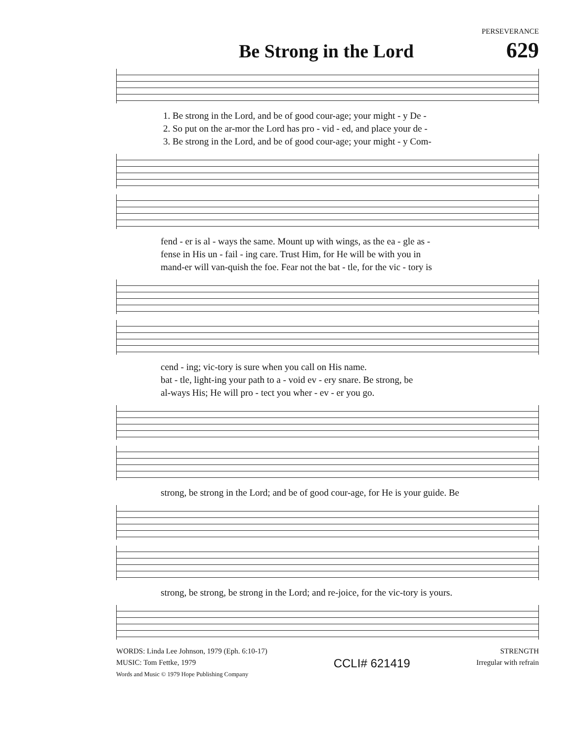PERSEVERANCE
Be Strong in the Lord
629
1. Be strong in the Lord, and be of good cour-age; your might - y De -
2. So put on the ar-mor the Lord has pro - vid - ed, and place your de -
3. Be strong in the Lord, and be of good cour-age; your might - y Com-
fend - er is al - ways the same. Mount up with wings, as the ea - gle as -
fense in His un - fail - ing care. Trust Him, for He will be with you in
mand-er will van-quish the foe. Fear not the bat - tle, for the vic - tory is
cend - ing; vic-tory is sure when you call on His name.
bat - tle, light-ing your path to a - void ev - ery snare. Be strong, be
al-ways His; He will pro - tect you wher - ev - er you go.
strong, be strong in the Lord; and be of good cour-age, for He is your guide. Be
strong, be strong, be strong in the Lord; and re-joice, for the vic-tory is yours.
WORDS: Linda Lee Johnson, 1979 (Eph. 6:10-17)
MUSIC: Tom Fettke, 1979
Words and Music © 1979 Hope Publishing Company
CCLI# 621419
STRENGTH
Irregular with refrain